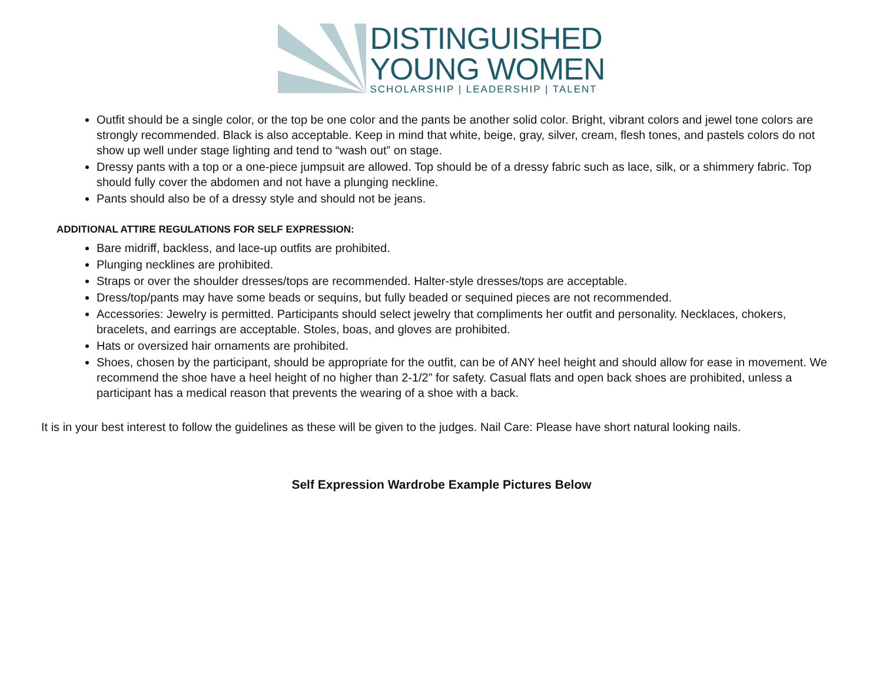DISTINGUISHED
YOUNG WOMEN
SCHOLARSHIP | LEADERSHIP | TALENT
Outfit should be a single color, or the top be one color and the pants be another solid color. Bright, vibrant colors and jewel tone colors are strongly recommended. Black is also acceptable. Keep in mind that white, beige, gray, silver, cream, flesh tones, and pastels colors do not show up well under stage lighting and tend to “wash out” on stage.
Dressy pants with a top or a one-piece jumpsuit are allowed. Top should be of a dressy fabric such as lace, silk, or a shimmery fabric. Top should fully cover the abdomen and not have a plunging neckline.
Pants should also be of a dressy style and should not be jeans.
ADDITIONAL ATTIRE REGULATIONS FOR SELF EXPRESSION:
Bare midriff, backless, and lace-up outfits are prohibited.
Plunging necklines are prohibited.
Straps or over the shoulder dresses/tops are recommended. Halter-style dresses/tops are acceptable.
Dress/top/pants may have some beads or sequins, but fully beaded or sequined pieces are not recommended.
Accessories: Jewelry is permitted. Participants should select jewelry that compliments her outfit and personality. Necklaces, chokers, bracelets, and earrings are acceptable. Stoles, boas, and gloves are prohibited.
Hats or oversized hair ornaments are prohibited.
Shoes, chosen by the participant, should be appropriate for the outfit, can be of ANY heel height and should allow for ease in movement. We recommend the shoe have a heel height of no higher than 2-1/2” for safety. Casual flats and open back shoes are prohibited, unless a participant has a medical reason that prevents the wearing of a shoe with a back.
It is in your best interest to follow the guidelines as these will be given to the judges. Nail Care: Please have short natural looking nails.
Self Expression Wardrobe Example Pictures Below